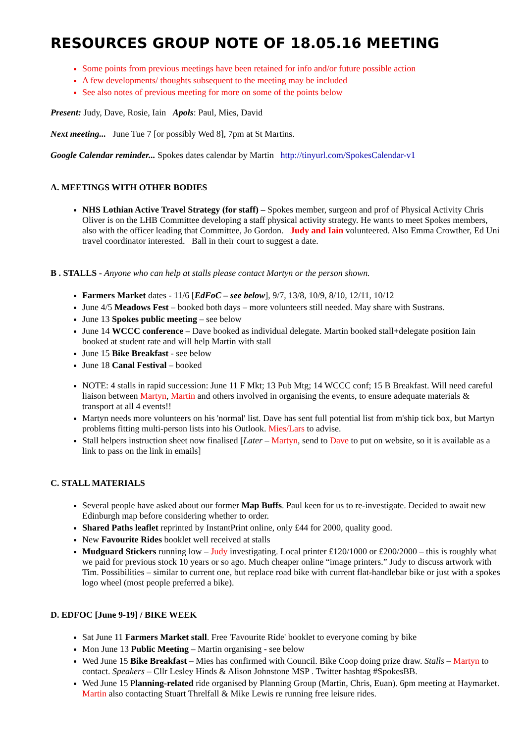RESOURCES GROUP NOTE OF 18.05.16 MEETING
Some points from previous meetings have been retained for info and/or future possible action
A few developments/ thoughts subsequent to the meeting may be included
See also notes of previous meeting for more on some of the points below
Present: Judy, Dave, Rosie, Iain Apols: Paul, Mies, David
Next meeting... June Tue 7 [or possibly Wed 8], 7pm at St Martins.
Google Calendar reminder... Spokes dates calendar by Martin http://tinyurl.com/SpokesCalendar-v1
A. MEETINGS WITH OTHER BODIES
NHS Lothian Active Travel Strategy (for staff) – Spokes member, surgeon and prof of Physical Activity Chris Oliver is on the LHB Committee developing a staff physical activity strategy. He wants to meet Spokes members, also with the officer leading that Committee, Jo Gordon. Judy and Iain volunteered. Also Emma Crowther, Ed Uni travel coordinator interested. Ball in their court to suggest a date.
B . STALLS - Anyone who can help at stalls please contact Martyn or the person shown.
Farmers Market dates - 11/6 [EdFoC – see below], 9/7, 13/8, 10/9, 8/10, 12/11, 10/12
June 4/5 Meadows Fest – booked both days – more volunteers still needed. May share with Sustrans.
June 13 Spokes public meeting – see below
June 14 WCCC conference – Dave booked as individual delegate. Martin booked stall+delegate position Iain booked at student rate and will help Martin with stall
June 15 Bike Breakfast - see below
June 18 Canal Festival – booked
NOTE: 4 stalls in rapid succession: June 11 F Mkt; 13 Pub Mtg; 14 WCCC conf; 15 B Breakfast. Will need careful liaison between Martyn, Martin and others involved in organising the events, to ensure adequate materials & transport at all 4 events!!
Martyn needs more volunteers on his 'normal' list. Dave has sent full potential list from m'ship tick box, but Martyn problems fitting multi-person lists into his Outlook. Mies/Lars to advise.
Stall helpers instruction sheet now finalised [Later – Martyn, send to Dave to put on website, so it is available as a link to pass on the link in emails]
C. STALL MATERIALS
Several people have asked about our former Map Buffs. Paul keen for us to re-investigate. Decided to await new Edinburgh map before considering whether to order.
Shared Paths leaflet reprinted by InstantPrint online, only £44 for 2000, quality good.
New Favourite Rides booklet well received at stalls
Mudguard Stickers running low – Judy investigating. Local printer £120/1000 or £200/2000 – this is roughly what we paid for previous stock 10 years or so ago. Much cheaper online “image printers.” Judy to discuss artwork with Tim. Possibilities – similar to current one, but replace road bike with current flat-handlebar bike or just with a spokes logo wheel (most people preferred a bike).
D. EDFOC [June 9-19] / BIKE WEEK
Sat June 11 Farmers Market stall. Free 'Favourite Ride' booklet to everyone coming by bike
Mon June 13 Public Meeting – Martin organising - see below
Wed June 15 Bike Breakfast – Mies has confirmed with Council. Bike Coop doing prize draw. Stalls – Martyn to contact. Speakers – Cllr Lesley Hinds & Alison Johnstone MSP . Twitter hashtag #SpokesBB.
Wed June 15 Planning-related ride organised by Planning Group (Martin, Chris, Euan). 6pm meeting at Haymarket. Martin also contacting Stuart Threlfall & Mike Lewis re running free leisure rides.